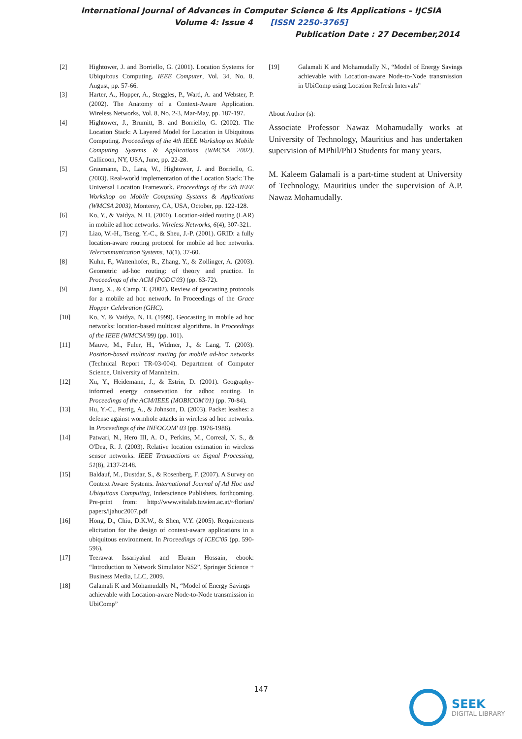International Journal of Advances in Computer Science & Its Applications – IJCSIA
Volume 4: Issue 4 [ISSN 2250-3765]
Publication Date : 27 December,2014
[2] Hightower, J. and Borriello, G. (2001). Location Systems for Ubiquitous Computing. IEEE Computer, Vol. 34, No. 8, August, pp. 57-66.
[3] Harter, A., Hopper, A., Steggles, P., Ward, A. and Webster, P. (2002). The Anatomy of a Context-Aware Application. Wireless Networks, Vol. 8, No. 2-3, Mar-May, pp. 187-197.
[4] Hightower, J., Brumitt, B. and Borriello, G. (2002). The Location Stack: A Layered Model for Location in Ubiquitous Computing. Proceedings of the 4th IEEE Workshop on Mobile Computing Systems & Applications (WMCSA 2002), Callicoon, NY, USA, June, pp. 22-28.
[5] Graumann, D., Lara, W., Hightower, J. and Borriello, G. (2003). Real-world implementation of the Location Stack: The Universal Location Framework. Proceedings of the 5th IEEE Workshop on Mobile Computing Systems & Applications (WMCSA 2003), Monterey, CA, USA, October, pp. 122-128.
[6] Ko, Y., & Vaidya, N. H. (2000). Location-aided routing (LAR) in mobile ad hoc networks. Wireless Networks, 6(4), 307-321.
[7] Liao, W.-H., Tseng, Y.-C., & Sheu, J.-P. (2001). GRID: a fully location-aware routing protocol for mobile ad hoc networks. Telecommunication Systems, 18(1), 37-60.
[8] Kuhn, F., Wattenhofer, R., Zhang, Y., & Zollinger, A. (2003). Geometric ad-hoc routing: of theory and practice. In Proceedings of the ACM (PODC'03) (pp. 63-72).
[9] Jiang, X., & Camp, T. (2002). Review of geocasting protocols for a mobile ad hoc network. In Proceedings of the Grace Hopper Celebration (GHC).
[10] Ko, Y. & Vaidya, N. H. (1999). Geocasting in mobile ad hoc networks: location-based multicast algorithms. In Proceedings of the IEEE (WMCSA'99) (pp. 101).
[11] Mauve, M., Fuler, H., Widmer, J., & Lang, T. (2003). Position-based multicast routing for mobile ad-hoc networks (Technical Report TR-03-004). Department of Computer Science, University of Mannheim.
[12] Xu, Y., Heidemann, J., & Estrin, D. (2001). Geography-informed energy conservation for adhoc routing. In Proceedings of the ACM/IEEE (MOBICOM'01) (pp. 70-84).
[13] Hu, Y.-C., Perrig, A., & Johnson, D. (2003). Packet leashes: a defense against wormhole attacks in wireless ad hoc networks. In Proceedings of the INFOCOM' 03 (pp. 1976-1986).
[14] Patwari, N., Hero III, A. O., Perkins, M., Correal, N. S., & O'Dea, R. J. (2003). Relative location estimation in wireless sensor networks. IEEE Transactions on Signal Processing, 51(8), 2137-2148.
[15] Baldauf, M., Dustdar, S., & Rosenberg, F. (2007). A Survey on Context Aware Systems. International Journal of Ad Hoc and Ubiquitous Computing, Inderscience Publishers. forthcoming. Pre-print from: http://www.vitalab.tuwien.ac.at/~florian/ papers/ijahuc2007.pdf
[16] Hong, D., Chiu, D.K.W., & Shen, V.Y. (2005). Requirements elicitation for the design of context-aware applications in a ubiquitous environment. In Proceedings of ICEC'05 (pp. 590-596).
[17] Teerawat Issariyakul and Ekram Hossain, ebook: “Introduction to Network Simulator NS2”, Springer Science + Business Media, LLC, 2009.
[18] Galamali K and Mohamudally N., “Model of Energy Savings achievable with Location-aware Node-to-Node transmission in UbiComp”
[19] Galamali K and Mohamudally N., “Model of Energy Savings achievable with Location-aware Node-to-Node transmission in UbiComp using Location Refresh Intervals”
About Author (s):
Associate Professor Nawaz Mohamudally works at University of Technology, Mauritius and has undertaken supervision of MPhil/PhD Students for many years.
M. Kaleem Galamali is a part-time student at University of Technology, Mauritius under the supervision of A.P. Nawaz Mohamudally.
147
SEEK
DIGITAL LIBRARY